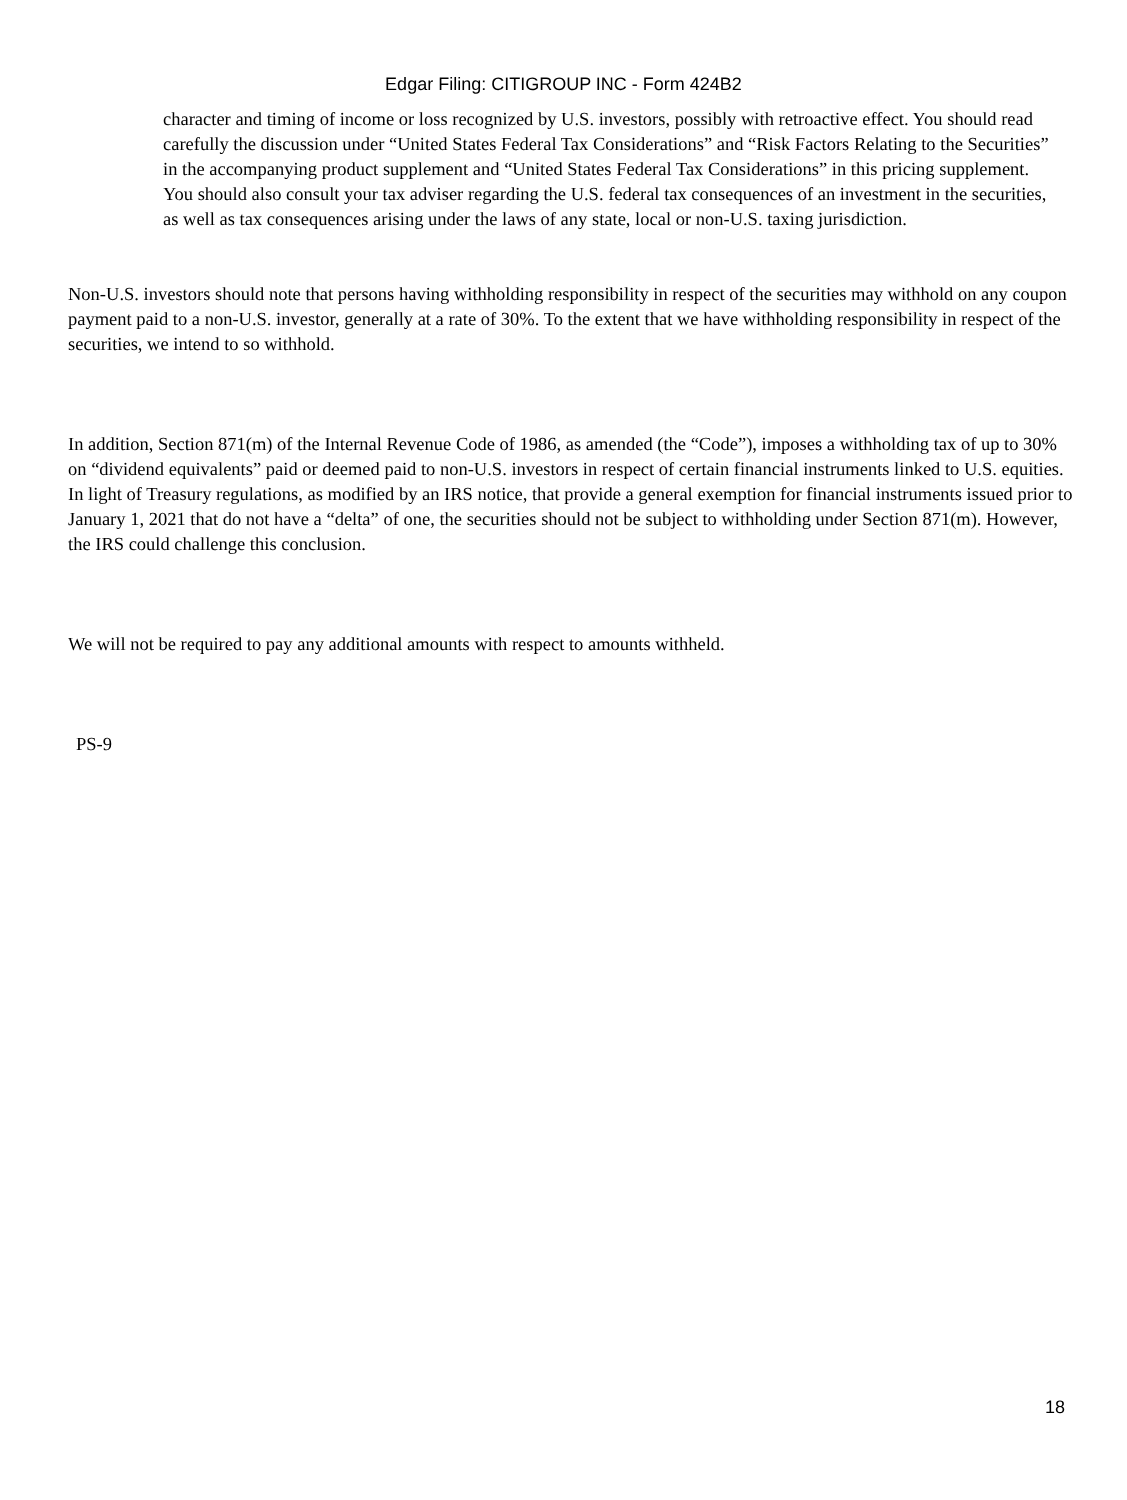Edgar Filing: CITIGROUP INC - Form 424B2
character and timing of income or loss recognized by U.S. investors, possibly with retroactive effect. You should read carefully the discussion under “United States Federal Tax Considerations” and “Risk Factors Relating to the Securities” in the accompanying product supplement and “United States Federal Tax Considerations” in this pricing supplement. You should also consult your tax adviser regarding the U.S. federal tax consequences of an investment in the securities, as well as tax consequences arising under the laws of any state, local or non-U.S. taxing jurisdiction.
Non-U.S. investors should note that persons having withholding responsibility in respect of the securities may withhold on any coupon payment paid to a non-U.S. investor, generally at a rate of 30%. To the extent that we have withholding responsibility in respect of the securities, we intend to so withhold.
In addition, Section 871(m) of the Internal Revenue Code of 1986, as amended (the “Code”), imposes a withholding tax of up to 30% on “dividend equivalents” paid or deemed paid to non-U.S. investors in respect of certain financial instruments linked to U.S. equities. In light of Treasury regulations, as modified by an IRS notice, that provide a general exemption for financial instruments issued prior to January 1, 2021 that do not have a “delta” of one, the securities should not be subject to withholding under Section 871(m). However, the IRS could challenge this conclusion.
We will not be required to pay any additional amounts with respect to amounts withheld.
PS-9
18